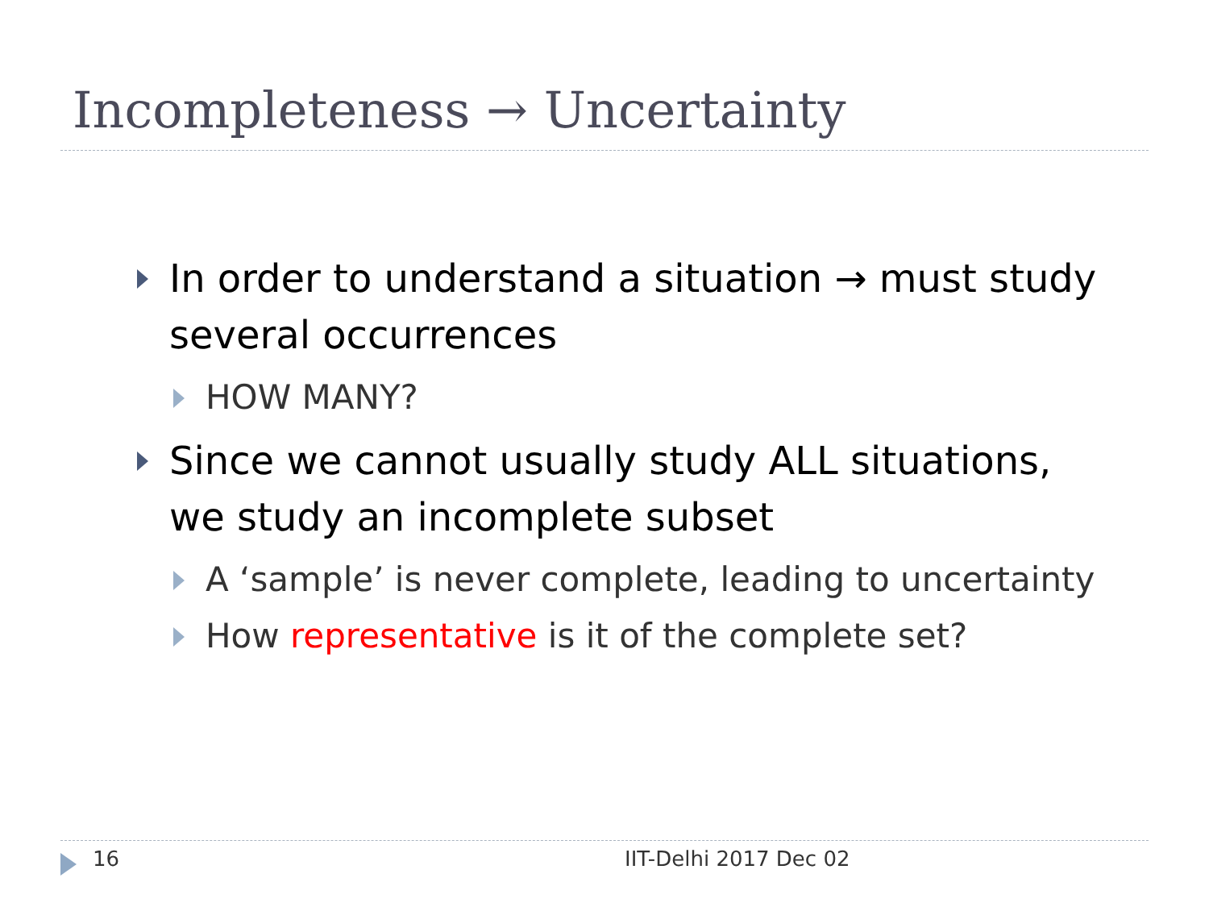Incompleteness → Uncertainty
In order to understand a situation → must study several occurrences
HOW MANY?
Since we cannot usually study ALL situations, we study an incomplete subset
A ‘sample’ is never complete, leading to uncertainty
How representative is it of the complete set?
16 IIT-Delhi 2017 Dec 02